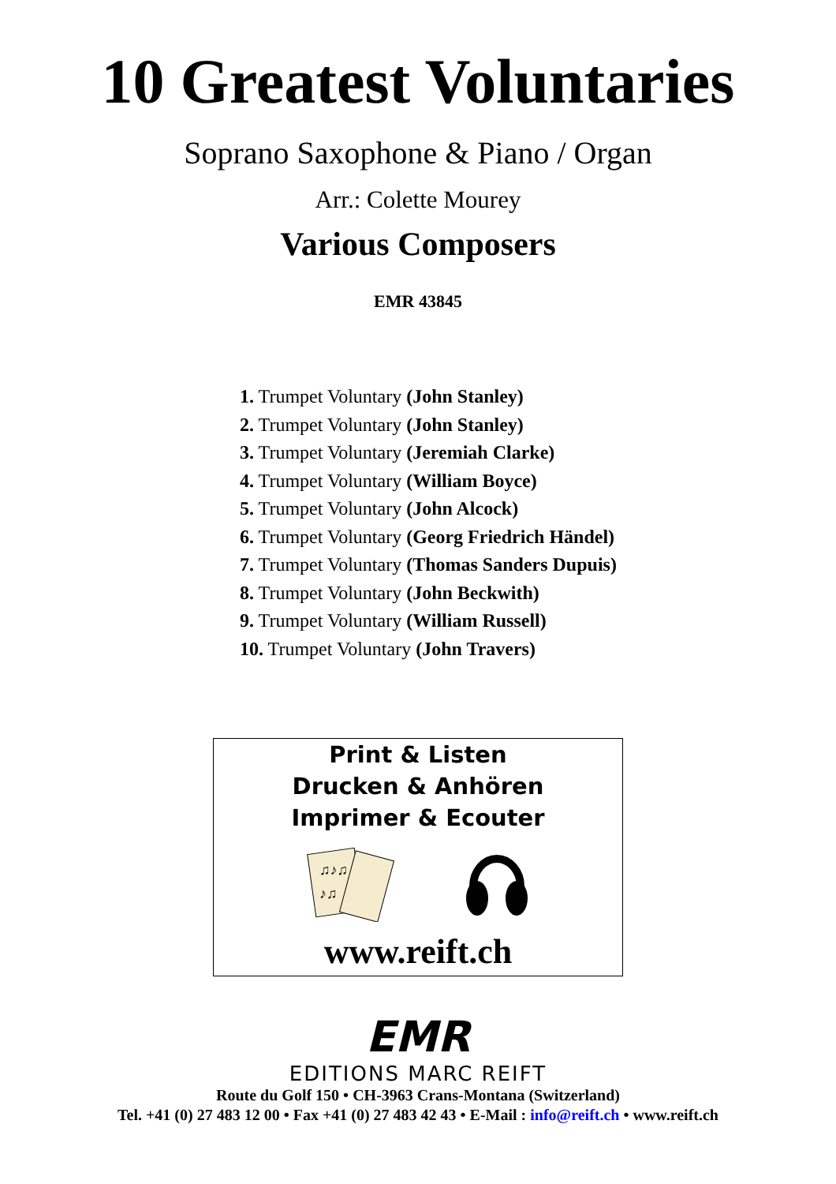10 Greatest Voluntaries
Soprano Saxophone & Piano / Organ
Arr.: Colette Mourey
Various Composers
EMR 43845
1. Trumpet Voluntary (John Stanley)
2. Trumpet Voluntary (John Stanley)
3. Trumpet Voluntary (Jeremiah Clarke)
4. Trumpet Voluntary (William Boyce)
5. Trumpet Voluntary (John Alcock)
6. Trumpet Voluntary (Georg Friedrich Händel)
7. Trumpet Voluntary (Thomas Sanders Dupuis)
8. Trumpet Voluntary (John Beckwith)
9. Trumpet Voluntary (William Russell)
10. Trumpet Voluntary (John Travers)
Print & Listen
Drucken & Anhören
Imprimer & Ecouter
♫♪♫
♪♫
www.reift.ch
EMR
EDITIONS MARC REIFT
Route du Golf 150 • CH-3963 Crans-Montana (Switzerland)
Tel. +41 (0) 27 483 12 00 • Fax +41 (0) 27 483 42 43 • E-Mail : info@reift.ch • www.reift.ch